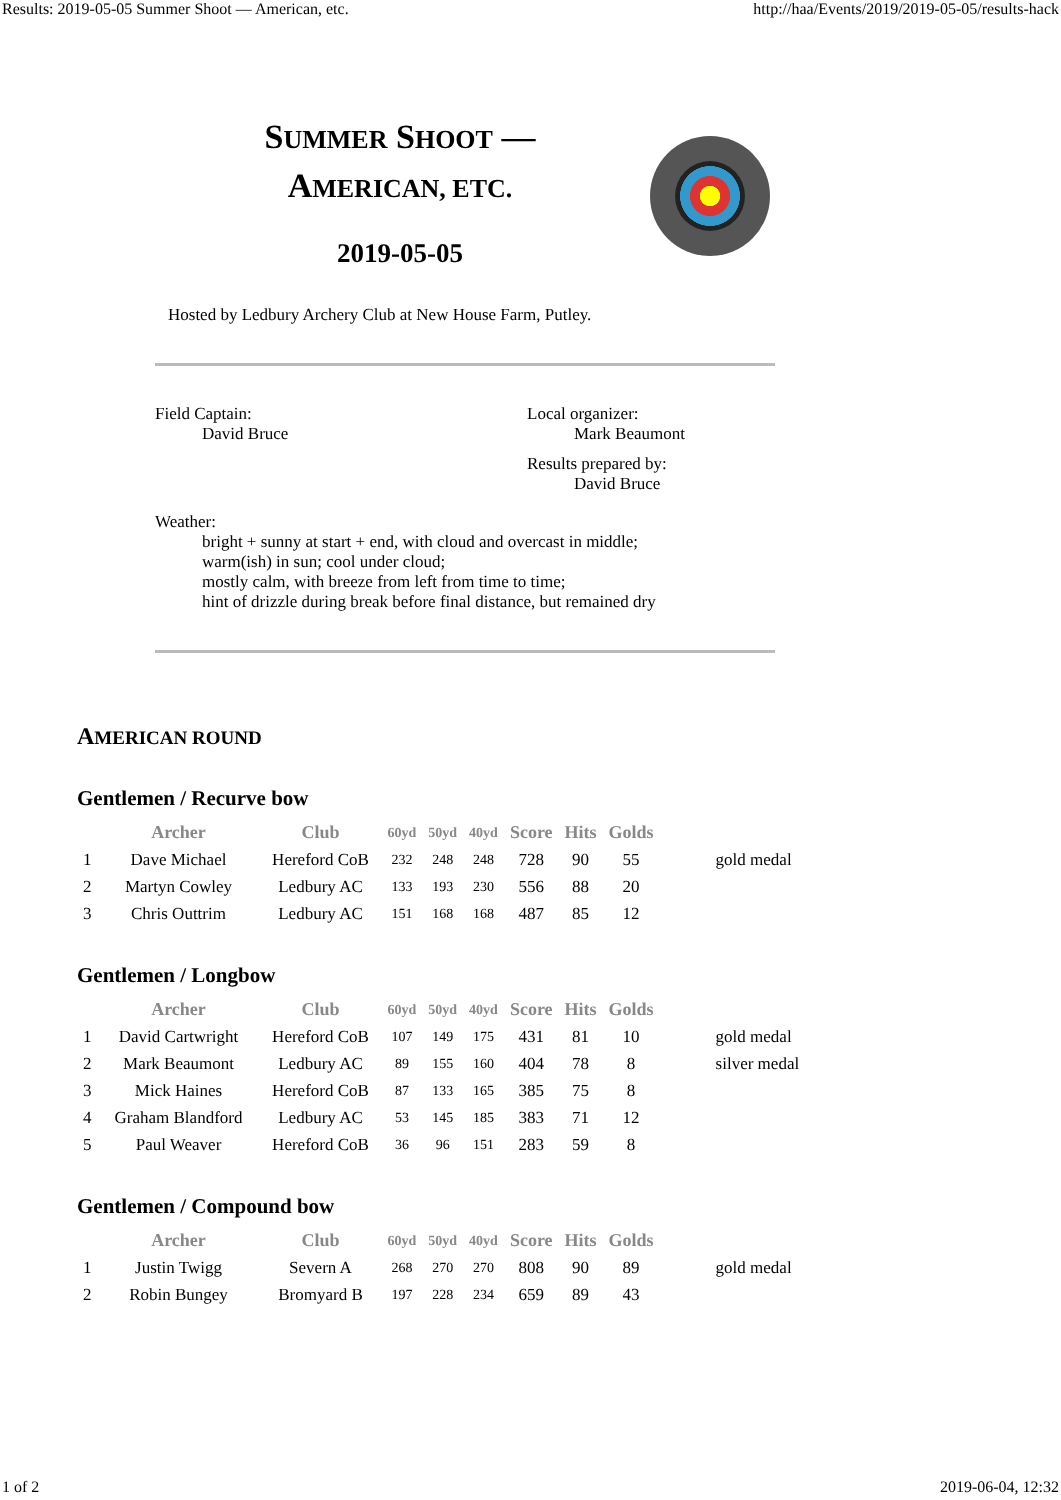Results: 2019-05-05 Summer Shoot — American, etc. http://haa/Events/2019/2019-05-05/results-hack
SUMMER SHOOT —
AMERICAN, ETC.
2019-05-05
Hosted by Ledbury Archery Club at New House Farm, Putley.
Field Captain:
David Bruce
Local organizer:
Mark Beaumont
Results prepared by:
David Bruce
Weather:
bright + sunny at start + end, with cloud and overcast in middle;
warm(ish) in sun; cool under cloud;
mostly calm, with breeze from left from time to time;
hint of drizzle during break before final distance, but remained dry
AMERICAN ROUND
Gentlemen / Recurve bow
| | Archer | Club | 60yd | 50yd | 40yd | Score | Hits | Golds | |
| --- | --- | --- | --- | --- | --- | --- | --- | --- | --- |
| 1 | Dave Michael | Hereford CoB | 232 | 248 | 248 | 728 | 90 | 55 | gold medal |
| 2 | Martyn Cowley | Ledbury AC | 133 | 193 | 230 | 556 | 88 | 20 | |
| 3 | Chris Outtrim | Ledbury AC | 151 | 168 | 168 | 487 | 85 | 12 | |
Gentlemen / Longbow
| | Archer | Club | 60yd | 50yd | 40yd | Score | Hits | Golds | |
| --- | --- | --- | --- | --- | --- | --- | --- | --- | --- |
| 1 | David Cartwright | Hereford CoB | 107 | 149 | 175 | 431 | 81 | 10 | gold medal |
| 2 | Mark Beaumont | Ledbury AC | 89 | 155 | 160 | 404 | 78 | 8 | silver medal |
| 3 | Mick Haines | Hereford CoB | 87 | 133 | 165 | 385 | 75 | 8 | |
| 4 | Graham Blandford | Ledbury AC | 53 | 145 | 185 | 383 | 71 | 12 | |
| 5 | Paul Weaver | Hereford CoB | 36 | 96 | 151 | 283 | 59 | 8 | |
Gentlemen / Compound bow
| | Archer | Club | 60yd | 50yd | 40yd | Score | Hits | Golds | |
| --- | --- | --- | --- | --- | --- | --- | --- | --- | --- |
| 1 | Justin Twigg | Severn A | 268 | 270 | 270 | 808 | 90 | 89 | gold medal |
| 2 | Robin Bungey | Bromyard B | 197 | 228 | 234 | 659 | 89 | 43 | |
1 of 2 2019-06-04, 12:32